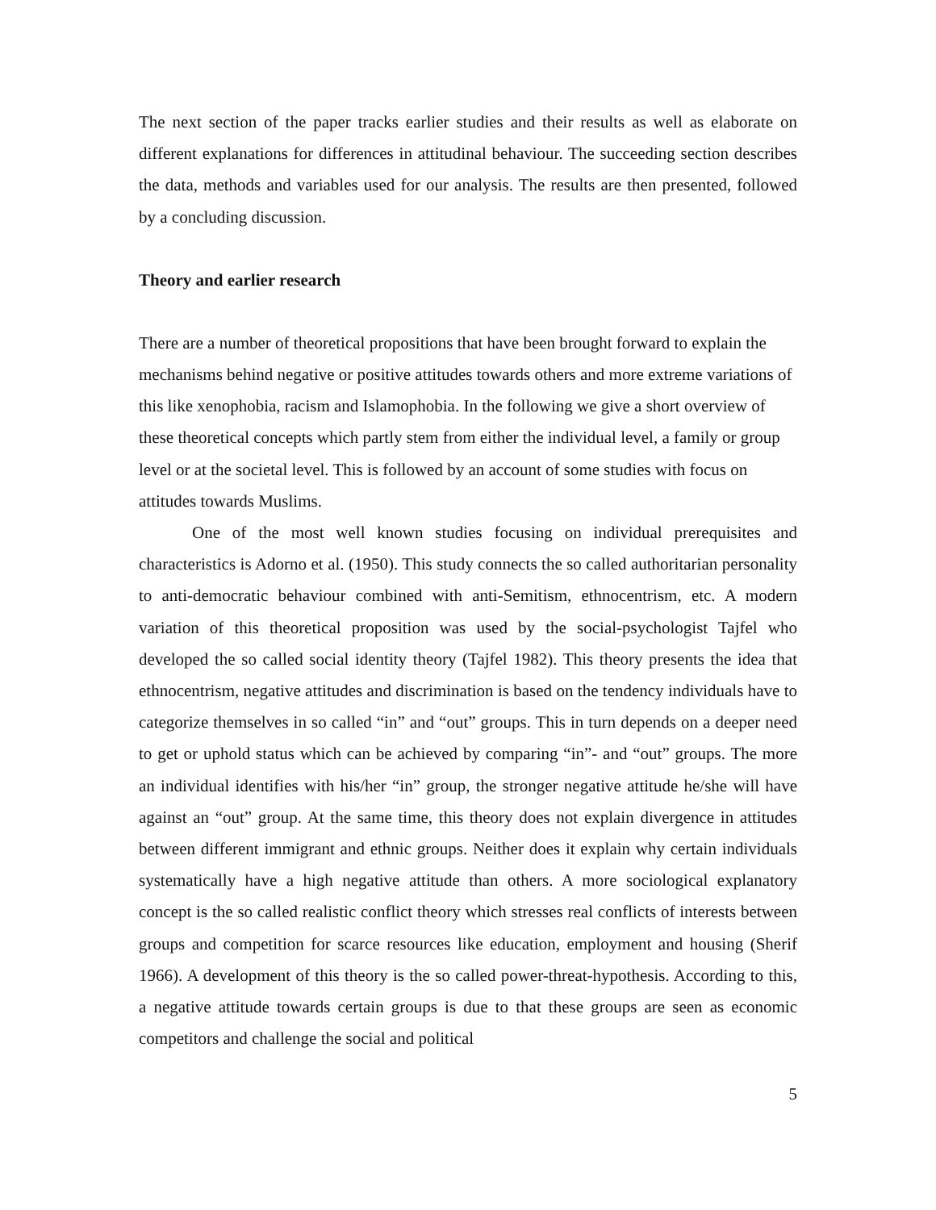The next section of the paper tracks earlier studies and their results as well as elaborate on different explanations for differences in attitudinal behaviour. The succeeding section describes the data, methods and variables used for our analysis. The results are then presented, followed by a concluding discussion.
Theory and earlier research
There are a number of theoretical propositions that have been brought forward to explain the mechanisms behind negative or positive attitudes towards others and more extreme variations of this like xenophobia, racism and Islamophobia. In the following we give a short overview of these theoretical concepts which partly stem from either the individual level, a family or group level or at the societal level. This is followed by an account of some studies with focus on attitudes towards Muslims.
One of the most well known studies focusing on individual prerequisites and characteristics is Adorno et al. (1950). This study connects the so called authoritarian personality to anti-democratic behaviour combined with anti-Semitism, ethnocentrism, etc. A modern variation of this theoretical proposition was used by the social-psychologist Tajfel who developed the so called social identity theory (Tajfel 1982). This theory presents the idea that ethnocentrism, negative attitudes and discrimination is based on the tendency individuals have to categorize themselves in so called “in” and “out” groups. This in turn depends on a deeper need to get or uphold status which can be achieved by comparing “in”- and “out” groups. The more an individual identifies with his/her “in” group, the stronger negative attitude he/she will have against an “out” group. At the same time, this theory does not explain divergence in attitudes between different immigrant and ethnic groups. Neither does it explain why certain individuals systematically have a high negative attitude than others. A more sociological explanatory concept is the so called realistic conflict theory which stresses real conflicts of interests between groups and competition for scarce resources like education, employment and housing (Sherif 1966). A development of this theory is the so called power-threat-hypothesis. According to this, a negative attitude towards certain groups is due to that these groups are seen as economic competitors and challenge the social and political
5